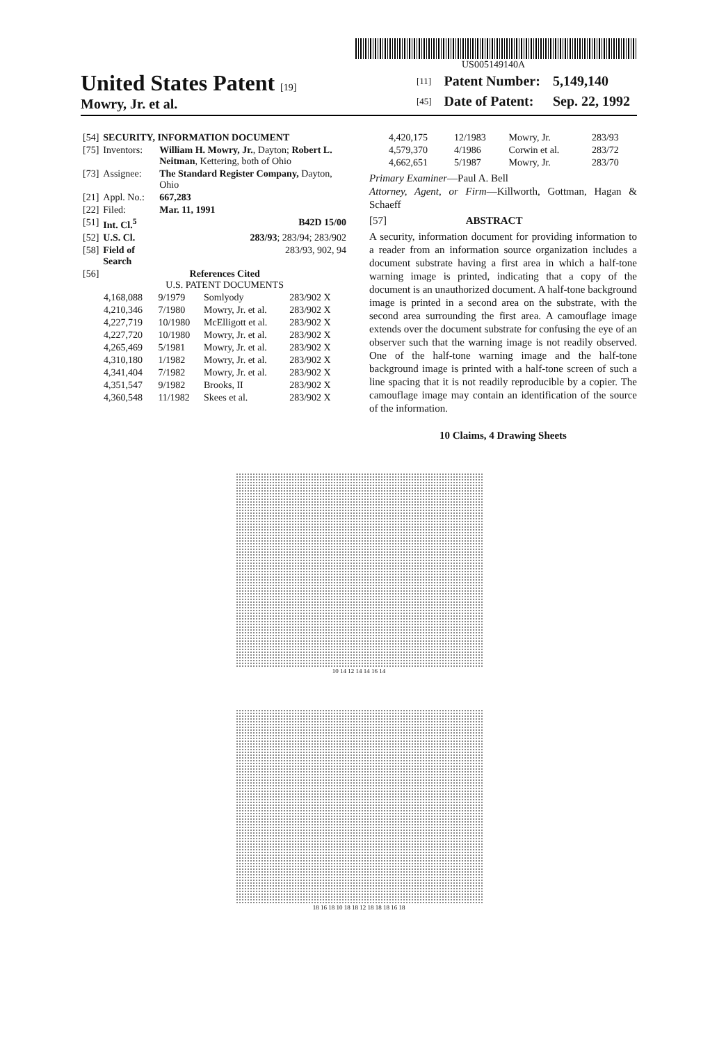US005149140A
United States Patent [19]
Mowry, Jr. et al.
| [11] | Patent Number: | 5,149,140 |
| [45] | Date of Patent: | Sep. 22, 1992 |
| [54] | SECURITY, INFORMATION DOCUMENT | |
| [75] | Inventors: | William H. Mowry, Jr. , Dayton; Robert L. Neitman , Kettering, both of Ohio |
| [73] | Assignee: | The Standard Register Company, Dayton, Ohio |
| [21] | Appl. No.: | 667,283 |
| [22] | Filed: | Mar. 11, 1991 |
| [51] | Int. Cl.<sup>5</sup> | B42D 15/00 |
| [52] | U.S. Cl. | 283/93 ; 283/94; 283/902 |
| [58] | Field of Search | 283/93, 902, 94 |
| [56] | References Cited U.S. PATENT DOCUMENTS | |
| 4,168,088 | 9/1979 | Somlyody | 283/902 X |
| 4,210,346 | 7/1980 | Mowry, Jr. et al. | 283/902 X |
| 4,227,719 | 10/1980 | McElligott et al. | 283/902 X |
| 4,227,720 | 10/1980 | Mowry, Jr. et al. | 283/902 X |
| 4,265,469 | 5/1981 | Mowry, Jr. et al. | 283/902 X |
| 4,310,180 | 1/1982 | Mowry, Jr. et al. | 283/902 X |
| 4,341,404 | 7/1982 | Mowry, Jr. et al. | 283/902 X |
| 4,351,547 | 9/1982 | Brooks, II | 283/902 X |
| 4,360,548 | 11/1982 | Skees et al. | 283/902 X |
| 4,420,175 | 12/1983 | Mowry, Jr. | 283/93 |
| 4,579,370 | 4/1986 | Corwin et al. | 283/72 |
| 4,662,651 | 5/1987 | Mowry, Jr. | 283/70 |
Primary Examiner—Paul A. Bell
Attorney, Agent, or Firm—Killworth, Gottman, Hagan & Schaeff
[57] ABSTRACT
A security, information document for providing information to a reader from an information source organization includes a document substrate having a first area in which a half-tone warning image is printed, indicating that a copy of the document is an unauthorized document. A half-tone background image is printed in a second area on the substrate, with the second area surrounding the first area. A camouflage image extends over the document substrate for confusing the eye of an observer such that the warning image is not readily observed. One of the half-tone warning image and the half-tone background image is printed with a half-tone screen of such a line spacing that it is not readily reproducible by a copier. The camouflage image may contain an identification of the source of the information.
10 Claims, 4 Drawing Sheets
10 14 12 14 14 16 14
18 16 18 10 18 18 12 18 18 18 16 18